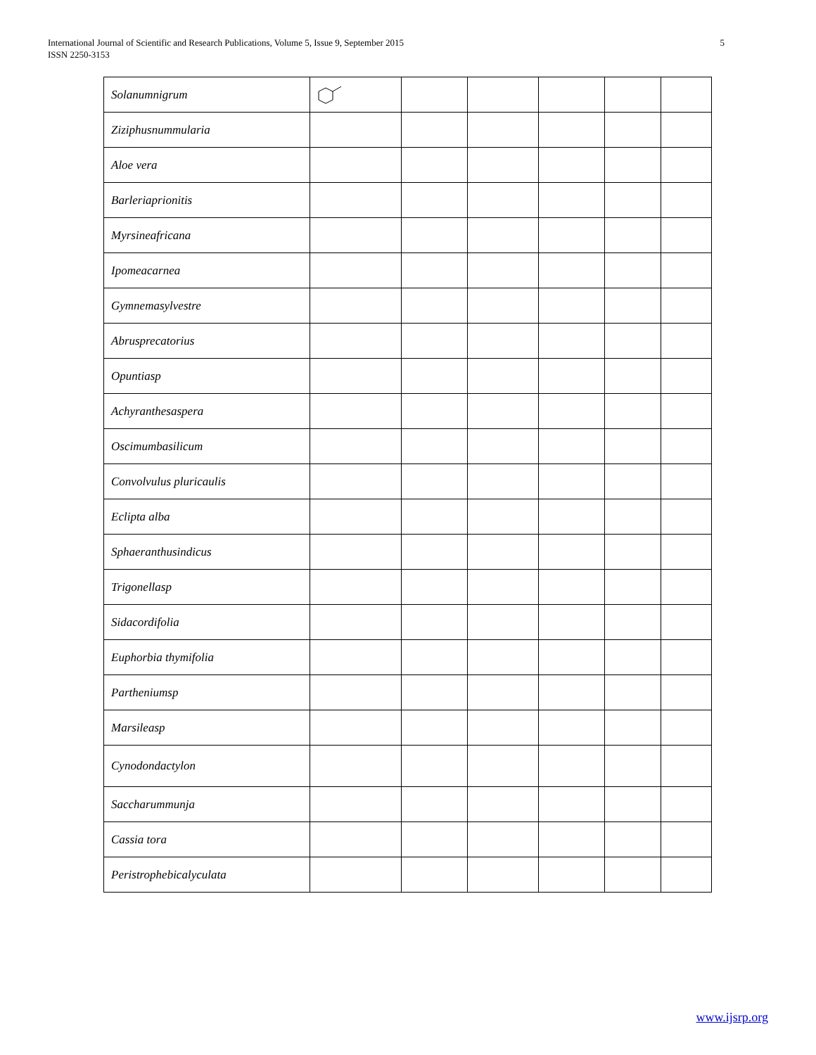5 International Journal of Scientific and Research Publications, Volume 5, Issue 9, September 2015
ISSN 2250-3153
| Solanumnigrum | | | | | | |
| Ziziphusnummularia | | | | | | |
| Aloe vera | | | | | | |
| Barleriaprionitis | | | | | | |
| Myrsineafricana | | | | | | |
| Ipomeacarnea | | | | | | |
| Gymnemasylvestre | | | | | | |
| Abrusprecatorius | | | | | | |
| Opuntiasp | | | | | | |
| Achyranthesaspera | | | | | | |
| Oscimumbasilicum | | | | | | |
| Convolvulus pluricaulis | | | | | | |
| Eclipta alba | | | | | | |
| Sphaeranthusindicus | | | | | | |
| Trigonellasp | | | | | | |
| Sidacordifolia | | | | | | |
| Euphorbia thymifolia | | | | | | |
| Partheniumsp | | | | | | |
| Marsileasp | | | | | | |
| Cynodondactylon | | | | | | |
| Saccharummunja | | | | | | |
| Cassia tora | | | | | | |
| Peristrophebicalyculata | | | | | | |
www.ijsrp.org